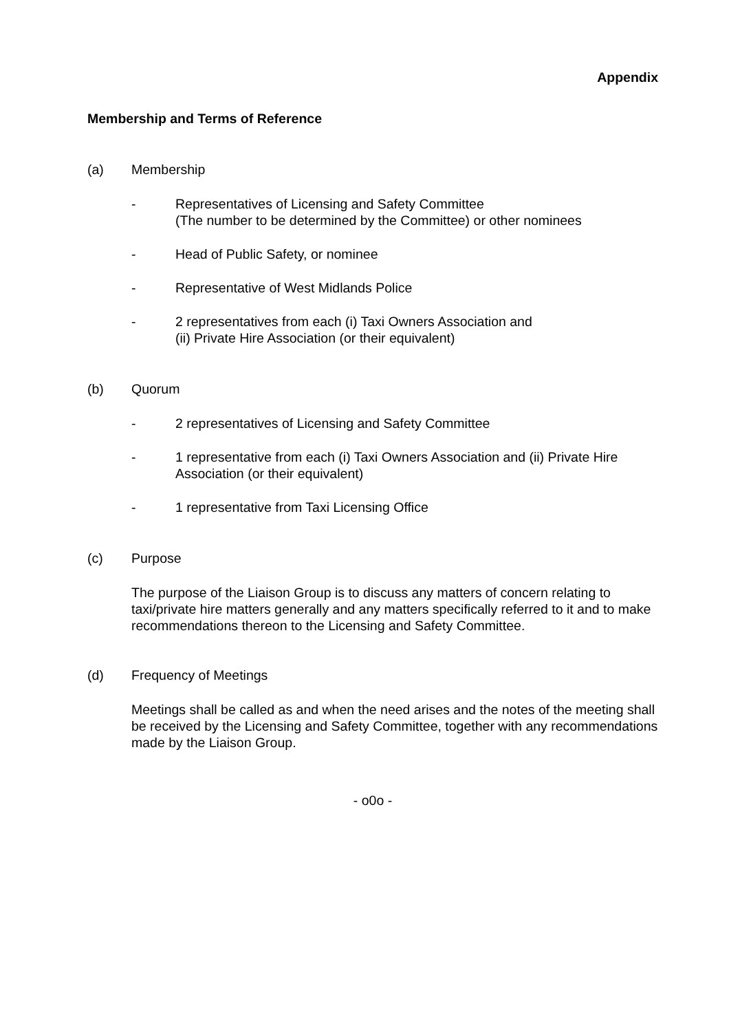Appendix
Membership and Terms of Reference
(a) Membership
- Representatives of Licensing and Safety Committee
(The number to be determined by the Committee) or other nominees
- Head of Public Safety, or nominee
- Representative of West Midlands Police
- 2 representatives from each (i) Taxi Owners Association and
(ii) Private Hire Association (or their equivalent)
(b) Quorum
- 2 representatives of Licensing and Safety Committee
- 1 representative from each (i) Taxi Owners Association and (ii) Private Hire Association (or their equivalent)
- 1 representative from Taxi Licensing Office
(c) Purpose
The purpose of the Liaison Group is to discuss any matters of concern relating to taxi/private hire matters generally and any matters specifically referred to it and to make recommendations thereon to the Licensing and Safety Committee.
(d) Frequency of Meetings
Meetings shall be called as and when the need arises and the notes of the meeting shall be received by the Licensing and Safety Committee, together with any recommendations made by the Liaison Group.
- o0o -